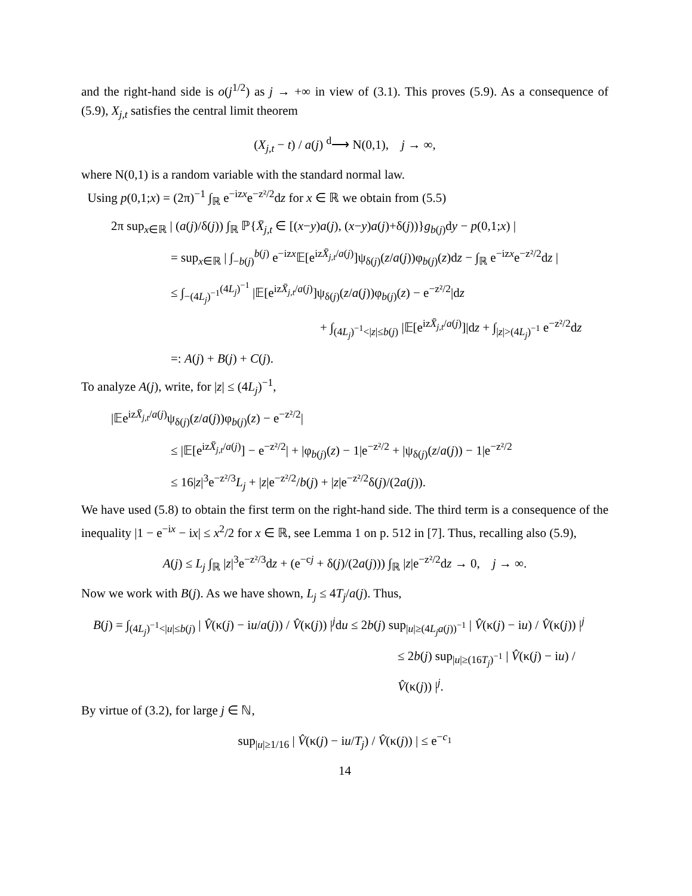and the right-hand side is o(j<sup>1/2</sup>) as j → +∞ in view of (3.1). This proves (5.9). As a consequence of (5.9), X<sub>j,t</sub> satisfies the central limit theorem
(X<sub>j,t</sub> − t) / a(j) <sup>d</sup>⟶ N(0,1), j → ∞,
where N(0,1) is a random variable with the standard normal law.
Using p(0,1;x) = (2π)<sup>−1</sup> ∫<sub>ℝ</sub> e<sup>−izx</sup>e<sup>−z²/2</sup>dz for x ∈ ℝ we obtain from (5.5)
2π sup<sub>x∈ℝ</sub> | (a(j)/δ(j)) ∫<sub>ℝ</sub> ℙ{X̄<sub>j,t</sub> ∈ [(x−y)a(j), (x−y)a(j)+δ(j))}g<sub>b(j)</sub>dy − p(0,1;x) |
= sup<sub>x∈ℝ</sub> | ∫<sub>−b(j)</sub><sup>b(j)</sup> e<sup>−izx</sup>𝔼[e<sup>izX̄<sub>j,t</sub>/a(j)</sup>]ψ<sub>δ(j)</sub>(z/a(j))φ<sub>b(j)</sub>(z)dz − ∫<sub>ℝ</sub> e<sup>−izx</sup>e<sup>−z²/2</sup>dz |
≤ ∫<sub>−(4L<sub>j</sub>)<sup>−1</sup></sub><sup>(4L<sub>j</sub>)<sup>−1</sup></sup> |𝔼[e<sup>izX̄<sub>j,t</sub>/a(j)</sup>]ψ<sub>δ(j)</sub>(z/a(j))φ<sub>b(j)</sub>(z) − e<sup>−z²/2</sup>|dz
+ ∫<sub>(4L<sub>j</sub>)<sup>−1</sup><|z|≤b(j)</sub> |𝔼[e<sup>izX̄<sub>j,t</sub>/a(j)</sup>]|dz + ∫<sub>|z|>(4L<sub>j</sub>)<sup>−1</sup></sub> e<sup>−z²/2</sup>dz
=: A(j) + B(j) + C(j).
To analyze A(j), write, for |z| ≤ (4L<sub>j</sub>)<sup>−1</sup>,
|𝔼e<sup>izX̄<sub>j,t</sub>/a(j)</sup>ψ<sub>δ(j)</sub>(z/a(j))φ<sub>b(j)</sub>(z) − e<sup>−z²/2</sup>|
≤ |𝔼[e<sup>izX̄<sub>j,t</sub>/a(j)</sup>] − e<sup>−z²/2</sup>| + |φ<sub>b(j)</sub>(z) − 1|e<sup>−z²/2</sup> + |ψ<sub>δ(j)</sub>(z/a(j)) − 1|e<sup>−z²/2</sup>
≤ 16|z|<sup>3</sup>e<sup>−z²/3</sup>L<sub>j</sub> + |z|e<sup>−z²/2</sup>/b(j) + |z|e<sup>−z²/2</sup>δ(j)/(2a(j)).
We have used (5.8) to obtain the first term on the right-hand side. The third term is a consequence of the inequality |1 − e<sup>−ix</sup> − ix| ≤ x<sup>2</sup>/2 for x ∈ ℝ, see Lemma 1 on p. 512 in [7]. Thus, recalling also (5.9),
A(j) ≤ L<sub>j</sub> ∫<sub>ℝ</sub> |z|<sup>3</sup>e<sup>−z²/3</sup>dz + (e<sup>−cj</sup> + δ(j)/(2a(j))) ∫<sub>ℝ</sub> |z|e<sup>−z²/2</sup>dz → 0, j → ∞.
Now we work with B(j). As we have shown, L<sub>j</sub> ≤ 4T<sub>j</sub>/a(j). Thus,
B(j) = ∫<sub>(4L<sub>j</sub>)<sup>−1</sup><|u|≤b(j)</sub> | V̂(κ(j) − iu/a(j)) / V̂(κ(j)) |<sup>j</sup>du ≤ 2b(j) sup<sub>|u|≥(4L<sub>j</sub>a(j))<sup>−1</sup></sub> | V̂(κ(j) − iu) / V̂(κ(j)) |<sup>j</sup>
≤ 2b(j) sup<sub>|u|≥(16T<sub>j</sub>)<sup>−1</sup></sub> | V̂(κ(j) − iu) / V̂(κ(j)) |<sup>j</sup>.
By virtue of (3.2), for large j ∈ ℕ,
sup<sub>|u|≥1/16</sub> | V̂(κ(j) − iu/T<sub>j</sub>) / V̂(κ(j)) | ≤ e<sup>−c<sub>1</sub></sup>
14